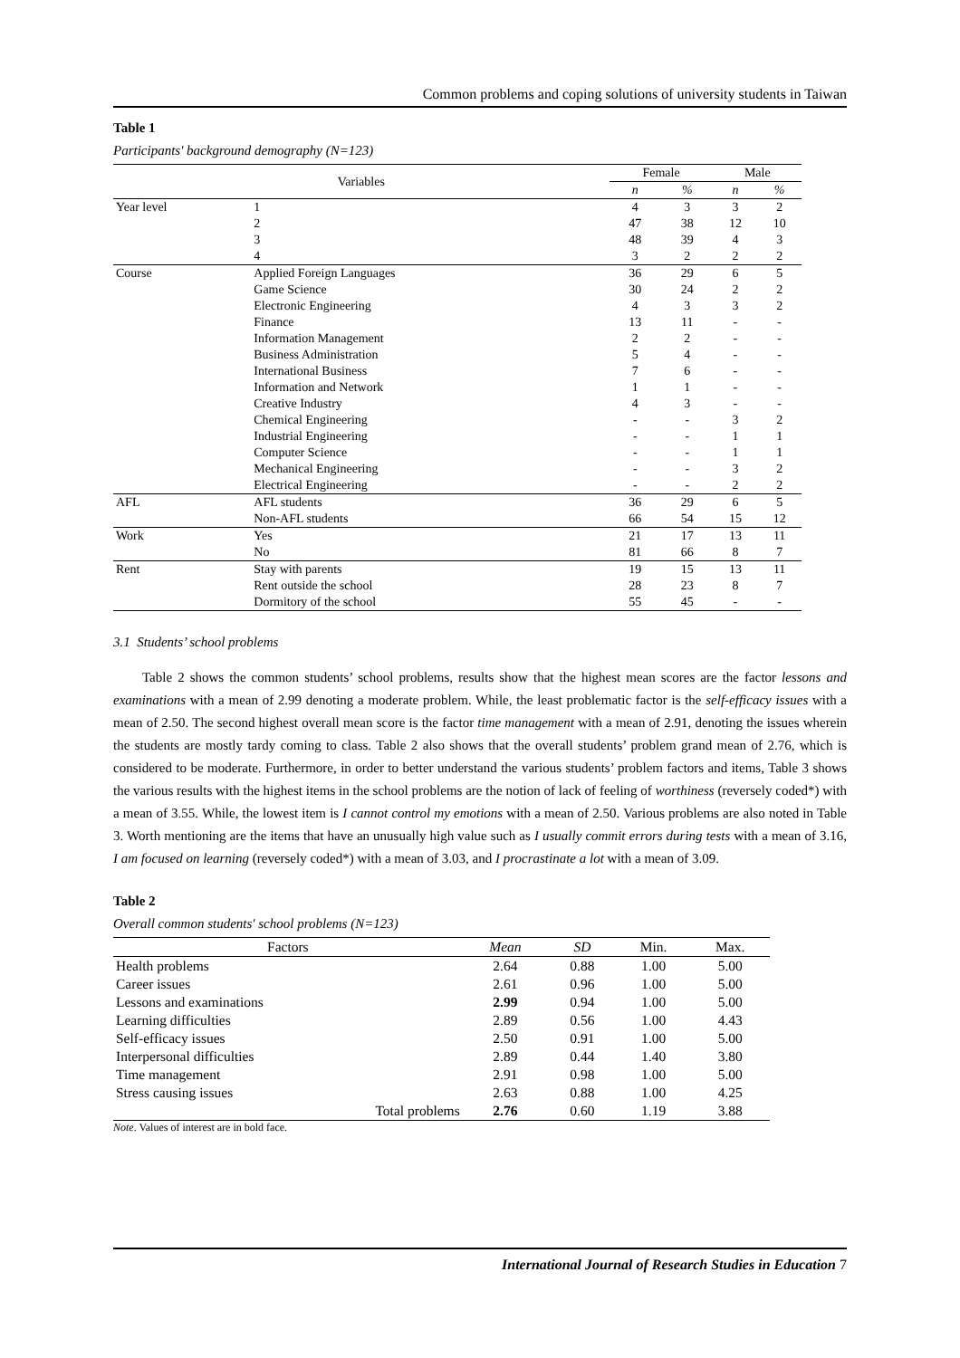Common problems and coping solutions of university students in Taiwan
Table 1
Participants' background demography (N=123)
| Variables | | Female | | Male | |
| --- | --- | --- | --- | --- | --- |
| | | n | % | n | % |
| Year level | 1 | 4 | 3 | 3 | 2 |
| | 2 | 47 | 38 | 12 | 10 |
| | 3 | 48 | 39 | 4 | 3 |
| | 4 | 3 | 2 | 2 | 2 |
| Course | Applied Foreign Languages | 36 | 29 | 6 | 5 |
| | Game Science | 30 | 24 | 2 | 2 |
| | Electronic Engineering | 4 | 3 | 3 | 2 |
| | Finance | 13 | 11 | - | - |
| | Information Management | 2 | 2 | - | - |
| | Business Administration | 5 | 4 | - | - |
| | International Business | 7 | 6 | - | - |
| | Information and Network | 1 | 1 | - | - |
| | Creative Industry | 4 | 3 | - | - |
| | Chemical Engineering | - | - | 3 | 2 |
| | Industrial Engineering | - | - | 1 | 1 |
| | Computer Science | - | - | 1 | 1 |
| | Mechanical Engineering | - | - | 3 | 2 |
| | Electrical Engineering | - | - | 2 | 2 |
| AFL | AFL students | 36 | 29 | 6 | 5 |
| | Non-AFL students | 66 | 54 | 15 | 12 |
| Work | Yes | 21 | 17 | 13 | 11 |
| | No | 81 | 66 | 8 | 7 |
| Rent | Stay with parents | 19 | 15 | 13 | 11 |
| | Rent outside the school | 28 | 23 | 8 | 7 |
| | Dormitory of the school | 55 | 45 | - | - |
3.1 Students’ school problems
Table 2 shows the common students’ school problems, results show that the highest mean scores are the factor lessons and examinations with a mean of 2.99 denoting a moderate problem. While, the least problematic factor is the self-efficacy issues with a mean of 2.50. The second highest overall mean score is the factor time management with a mean of 2.91, denoting the issues wherein the students are mostly tardy coming to class. Table 2 also shows that the overall students’ problem grand mean of 2.76, which is considered to be moderate. Furthermore, in order to better understand the various students’ problem factors and items, Table 3 shows the various results with the highest items in the school problems are the notion of lack of feeling of worthiness (reversely coded*) with a mean of 3.55. While, the lowest item is I cannot control my emotions with a mean of 2.50. Various problems are also noted in Table 3. Worth mentioning are the items that have an unusually high value such as I usually commit errors during tests with a mean of 3.16, I am focused on learning (reversely coded*) with a mean of 3.03, and I procrastinate a lot with a mean of 3.09.
Table 2
Overall common students' school problems (N=123)
| Factors | Mean | SD | Min. | Max. |
| --- | --- | --- | --- | --- |
| Health problems | 2.64 | 0.88 | 1.00 | 5.00 |
| Career issues | 2.61 | 0.96 | 1.00 | 5.00 |
| Lessons and examinations | 2.99 | 0.94 | 1.00 | 5.00 |
| Learning difficulties | 2.89 | 0.56 | 1.00 | 4.43 |
| Self-efficacy issues | 2.50 | 0.91 | 1.00 | 5.00 |
| Interpersonal difficulties | 2.89 | 0.44 | 1.40 | 3.80 |
| Time management | 2.91 | 0.98 | 1.00 | 5.00 |
| Stress causing issues | 2.63 | 0.88 | 1.00 | 4.25 |
| Total problems | 2.76 | 0.60 | 1.19 | 3.88 |
Note. Values of interest are in bold face.
International Journal of Research Studies in Education 7